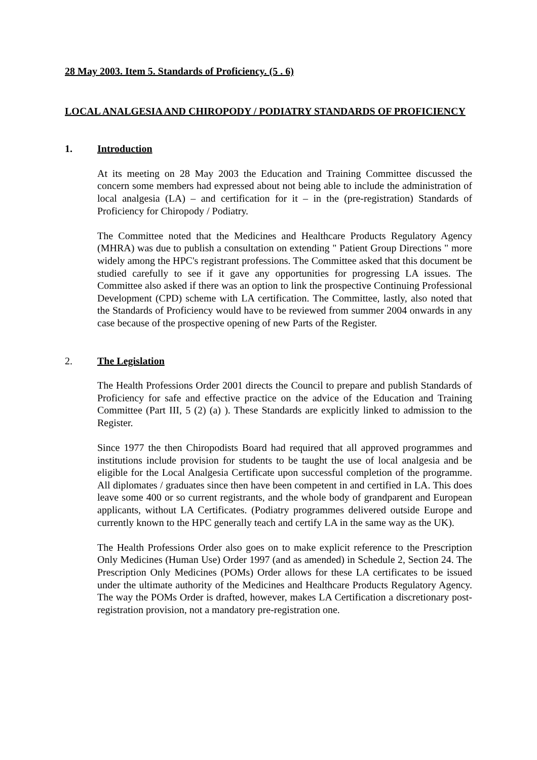28 May 2003. Item 5. Standards of Proficiency. (5 . 6)
LOCAL ANALGESIA AND CHIROPODY / PODIATRY STANDARDS OF PROFICIENCY
1. Introduction
At its meeting on 28 May 2003 the Education and Training Committee discussed the concern some members had expressed about not being able to include the administration of local analgesia (LA) – and certification for it – in the (pre-registration) Standards of Proficiency for Chiropody / Podiatry.
The Committee noted that the Medicines and Healthcare Products Regulatory Agency (MHRA) was due to publish a consultation on extending " Patient Group Directions " more widely among the HPC's registrant professions. The Committee asked that this document be studied carefully to see if it gave any opportunities for progressing LA issues. The Committee also asked if there was an option to link the prospective Continuing Professional Development (CPD) scheme with LA certification. The Committee, lastly, also noted that the Standards of Proficiency would have to be reviewed from summer 2004 onwards in any case because of the prospective opening of new Parts of the Register.
2. The Legislation
The Health Professions Order 2001 directs the Council to prepare and publish Standards of Proficiency for safe and effective practice on the advice of the Education and Training Committee (Part III, 5 (2) (a) ). These Standards are explicitly linked to admission to the Register.
Since 1977 the then Chiropodists Board had required that all approved programmes and institutions include provision for students to be taught the use of local analgesia and be eligible for the Local Analgesia Certificate upon successful completion of the programme. All diplomates / graduates since then have been competent in and certified in LA. This does leave some 400 or so current registrants, and the whole body of grandparent and European applicants, without LA Certificates. (Podiatry programmes delivered outside Europe and currently known to the HPC generally teach and certify LA in the same way as the UK).
The Health Professions Order also goes on to make explicit reference to the Prescription Only Medicines (Human Use) Order 1997 (and as amended) in Schedule 2, Section 24. The Prescription Only Medicines (POMs) Order allows for these LA certificates to be issued under the ultimate authority of the Medicines and Healthcare Products Regulatory Agency. The way the POMs Order is drafted, however, makes LA Certification a discretionary post-registration provision, not a mandatory pre-registration one.